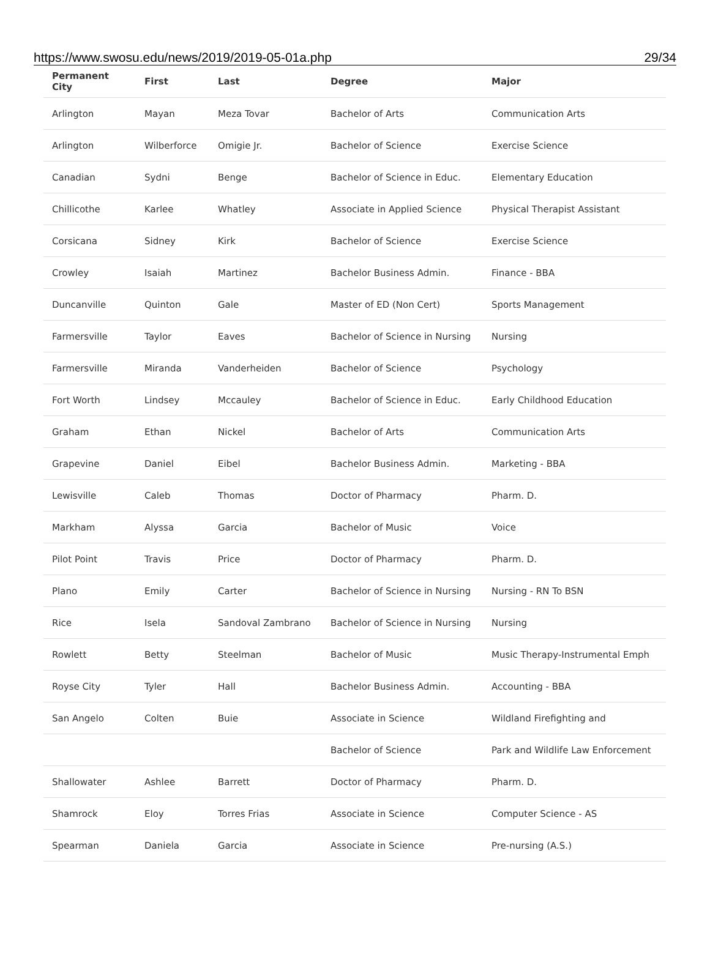https://www.swosu.edu/news/2019/2019-05-01a.php 29/34
| Permanent City | First | Last | Degree | Major |
| --- | --- | --- | --- | --- |
| Arlington | Mayan | Meza Tovar | Bachelor of Arts | Communication Arts |
| Arlington | Wilberforce | Omigie Jr. | Bachelor of Science | Exercise Science |
| Canadian | Sydni | Benge | Bachelor of Science in Educ. | Elementary Education |
| Chillicothe | Karlee | Whatley | Associate in Applied Science | Physical Therapist Assistant |
| Corsicana | Sidney | Kirk | Bachelor of Science | Exercise Science |
| Crowley | Isaiah | Martinez | Bachelor Business Admin. | Finance - BBA |
| Duncanville | Quinton | Gale | Master of ED (Non Cert) | Sports Management |
| Farmersville | Taylor | Eaves | Bachelor of Science in Nursing | Nursing |
| Farmersville | Miranda | Vanderheiden | Bachelor of Science | Psychology |
| Fort Worth | Lindsey | Mccauley | Bachelor of Science in Educ. | Early Childhood Education |
| Graham | Ethan | Nickel | Bachelor of Arts | Communication Arts |
| Grapevine | Daniel | Eibel | Bachelor Business Admin. | Marketing - BBA |
| Lewisville | Caleb | Thomas | Doctor of Pharmacy | Pharm. D. |
| Markham | Alyssa | Garcia | Bachelor of Music | Voice |
| Pilot Point | Travis | Price | Doctor of Pharmacy | Pharm. D. |
| Plano | Emily | Carter | Bachelor of Science in Nursing | Nursing - RN To BSN |
| Rice | Isela | Sandoval Zambrano | Bachelor of Science in Nursing | Nursing |
| Rowlett | Betty | Steelman | Bachelor of Music | Music Therapy-Instrumental Emph |
| Royse City | Tyler | Hall | Bachelor Business Admin. | Accounting - BBA |
| San Angelo | Colten | Buie | Associate in Science | Wildland Firefighting and |
| | | | Bachelor of Science | Park and Wildlife Law Enforcement |
| Shallowater | Ashlee | Barrett | Doctor of Pharmacy | Pharm. D. |
| Shamrock | Eloy | Torres Frias | Associate in Science | Computer Science - AS |
| Spearman | Daniela | Garcia | Associate in Science | Pre-nursing (A.S.) |